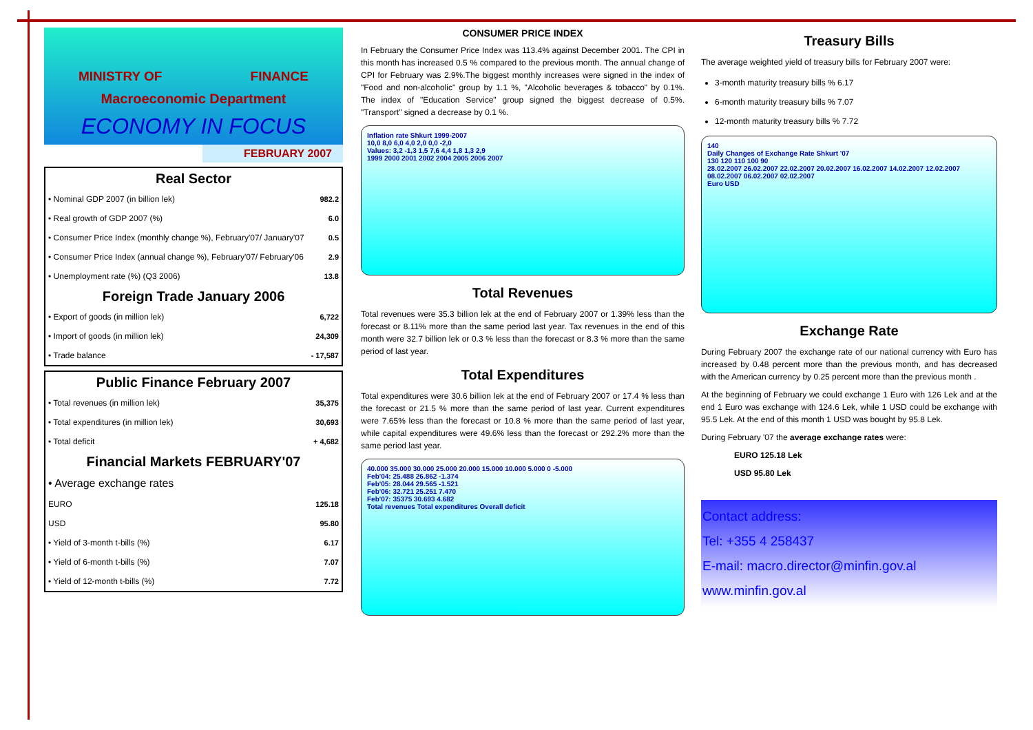MINISTRY OF FINANCE
Macroeconomic Department
ECONOMY IN FOCUS
FEBRUARY 2007
Real Sector
| • Nominal GDP 2007 (in billion lek) | 982.2 |
| • Real growth of GDP 2007 (%) | 6.0 |
| • Consumer Price Index (monthly change %), February'07/ January'07 | 0.5 |
| • Consumer Price Index (annual change %), February'07/ February'06 | 2.9 |
| • Unemployment rate (%) (Q3 2006) | 13.8 |
Foreign Trade January 2006
| • Export of goods (in million lek) | 6,722 |
| • Import of goods (in million lek) | 24,309 |
| • Trade balance | - 17,587 |
Public Finance February 2007
| • Total revenues (in million lek) | 35,375 |
| • Total expenditures (in million lek) | 30,693 |
| • Total deficit | + 4,682 |
Financial Markets FEBRUARY'07
| • Average exchange rates | |
| EURO | 125.18 |
| USD | 95.80 |
| • Yield of 3-month t-bills (%) | 6.17 |
| • Yield of 6-month t-bills (%) | 7.07 |
| • Yield of 12-month t-bills (%) | 7.72 |
CONSUMER PRICE INDEX
In February the Consumer Price Index was 113.4% against December 2001. The CPI in this month has increased 0.5 % compared to the previous month. The annual change of CPI for February was 2.9%.The biggest monthly increases were signed in the index of "Food and non-alcoholic" group by 1.1 %, "Alcoholic beverages & tobacco" by 0.1%. The index of "Education Service" group signed the biggest decrease of 0.5%. "Transport" signed a decrease by 0.1 %.
Inflation rate Shkurt 1999-2007
10,0 8,0 6,0 4,0 2,0 0,0 -2,0
Values: 3,2 -1,3 1,5 7,6 4,4 1,8 1,3 2,9
1999 2000 2001 2002 2004 2005 2006 2007
Total Revenues
Total revenues were 35.3 billion lek at the end of February 2007 or 1.39% less than the forecast or 8.11% more than the same period last year. Tax revenues in the end of this month were 32.7 billion lek or 0.3 % less than the forecast or 8.3 % more than the same period of last year.
Total Expenditures
Total expenditures were 30.6 billion lek at the end of February 2007 or 17.4 % less than the forecast or 21.5 % more than the same period of last year. Current expenditures were 7.65% less than the forecast or 10.8 % more than the same period of last year, while capital expenditures were 49.6% less than the forecast or 292.2% more than the same period last year.
40.000 35.000 30.000 25.000 20.000 15.000 10.000 5.000 0 -5.000
Feb'04: 25.488 26.862 -1.374
Feb'05: 28.044 29.565 -1.521
Feb'06: 32.721 25.251 7.470
Feb'07: 35375 30.693 4.682
Total revenues Total expenditures Overall deficit
Treasury Bills
The average weighted yield of treasury bills for February 2007 were:
3-month maturity treasury bills % 6.17
6-month maturity treasury bills % 7.07
12-month maturity treasury bills % 7.72
140
Daily Changes of Exchange Rate Shkurt '07
130 120 110 100 90
28.02.2007 26.02.2007 22.02.2007 20.02.2007 16.02.2007 14.02.2007 12.02.2007 08.02.2007 06.02.2007 02.02.2007
Euro USD
Exchange Rate
During February 2007 the exchange rate of our national currency with Euro has increased by 0.48 percent more than the previous month, and has decreased with the American currency by 0.25 percent more than the previous month .
At the beginning of February we could exchange 1 Euro with 126 Lek and at the end 1 Euro was exchange with 124.6 Lek, while 1 USD could be exchange with 95.5 Lek. At the end of this month 1 USD was bought by 95.8 Lek.
During February '07 the average exchange rates were:
EURO 125.18 Lek
USD 95.80 Lek
Contact address:
Tel: +355 4 258437
E-mail: macro.director@minfin.gov.al
www.minfin.gov.al